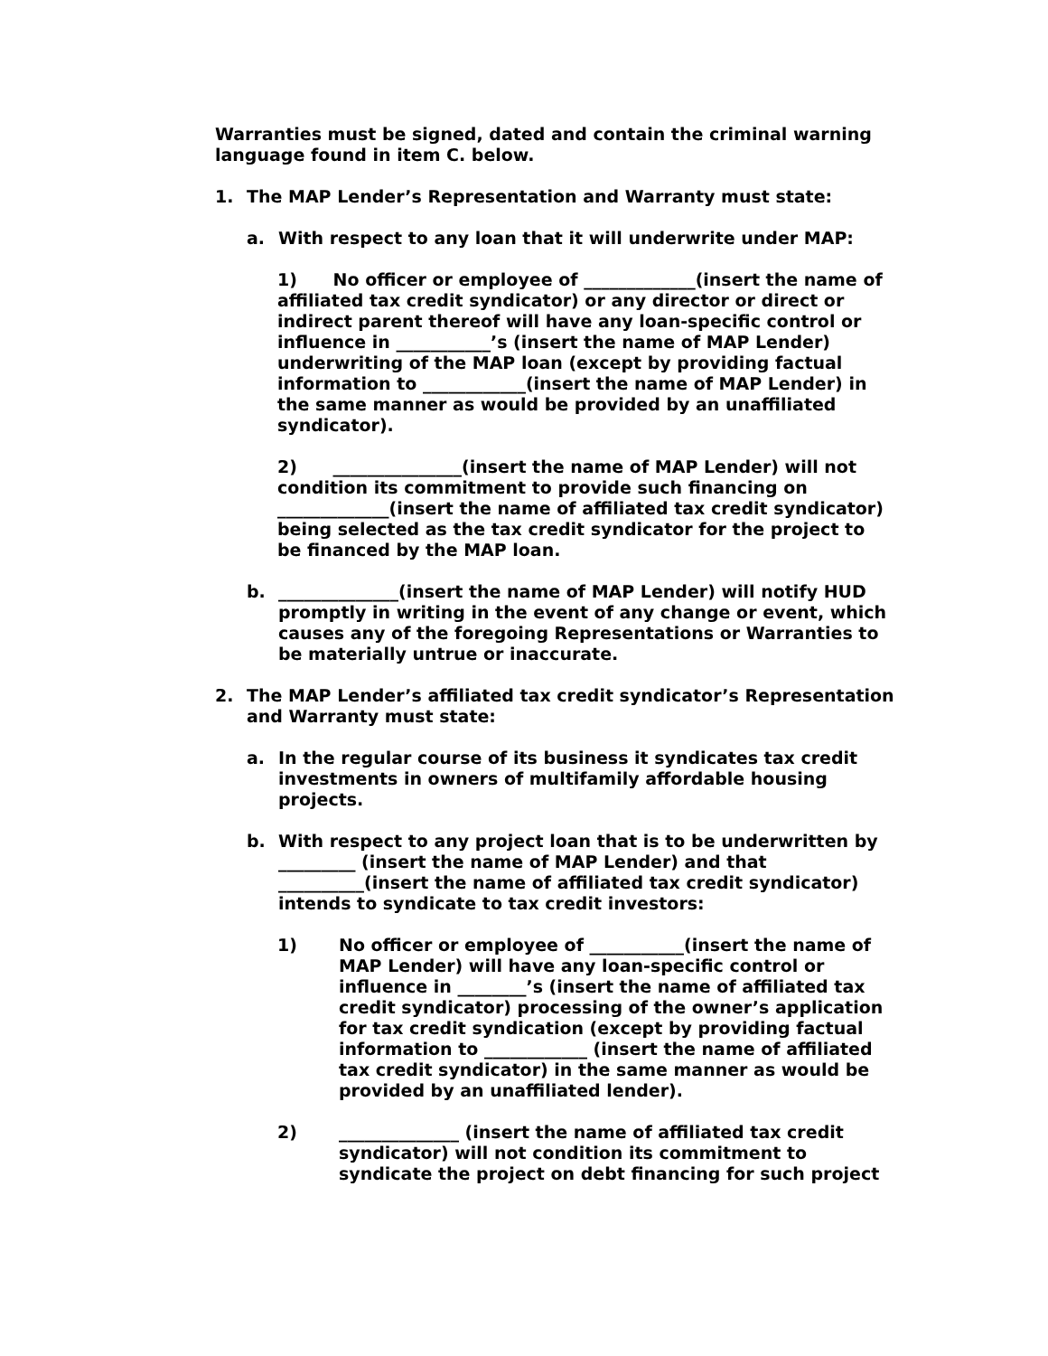Warranties must be signed, dated and contain the criminal warning language found in item C. below.
1. The MAP Lender’s Representation and Warranty must state:
a. With respect to any loan that it will underwrite under MAP:
1) No officer or employee of _____________(insert the name of affiliated tax credit syndicator) or any director or direct or indirect parent thereof will have any loan-specific control or influence in ___________’s (insert the name of MAP Lender) underwriting of the MAP loan (except by providing factual information to ____________(insert the name of MAP Lender) in the same manner as would be provided by an unaffiliated syndicator).
2) _______________(insert the name of MAP Lender) will not condition its commitment to provide such financing on _____________(insert the name of affiliated tax credit syndicator) being selected as the tax credit syndicator for the project to be financed by the MAP loan.
b. ______________(insert the name of MAP Lender) will notify HUD promptly in writing in the event of any change or event, which causes any of the foregoing Representations or Warranties to be materially untrue or inaccurate.
2. The MAP Lender’s affiliated tax credit syndicator’s Representation and Warranty must state:
a. In the regular course of its business it syndicates tax credit investments in owners of multifamily affordable housing projects.
b. With respect to any project loan that is to be underwritten by _________ (insert the name of MAP Lender) and that __________(insert the name of affiliated tax credit syndicator) intends to syndicate to tax credit investors:
1) No officer or employee of ___________(insert the name of MAP Lender) will have any loan-specific control or influence in ________’s (insert the name of affiliated tax credit syndicator) processing of the owner’s application for tax credit syndication (except by providing factual information to ____________ (insert the name of affiliated tax credit syndicator) in the same manner as would be provided by an unaffiliated lender).
2) ______________ (insert the name of affiliated tax credit syndicator) will not condition its commitment to syndicate the project on debt financing for such project